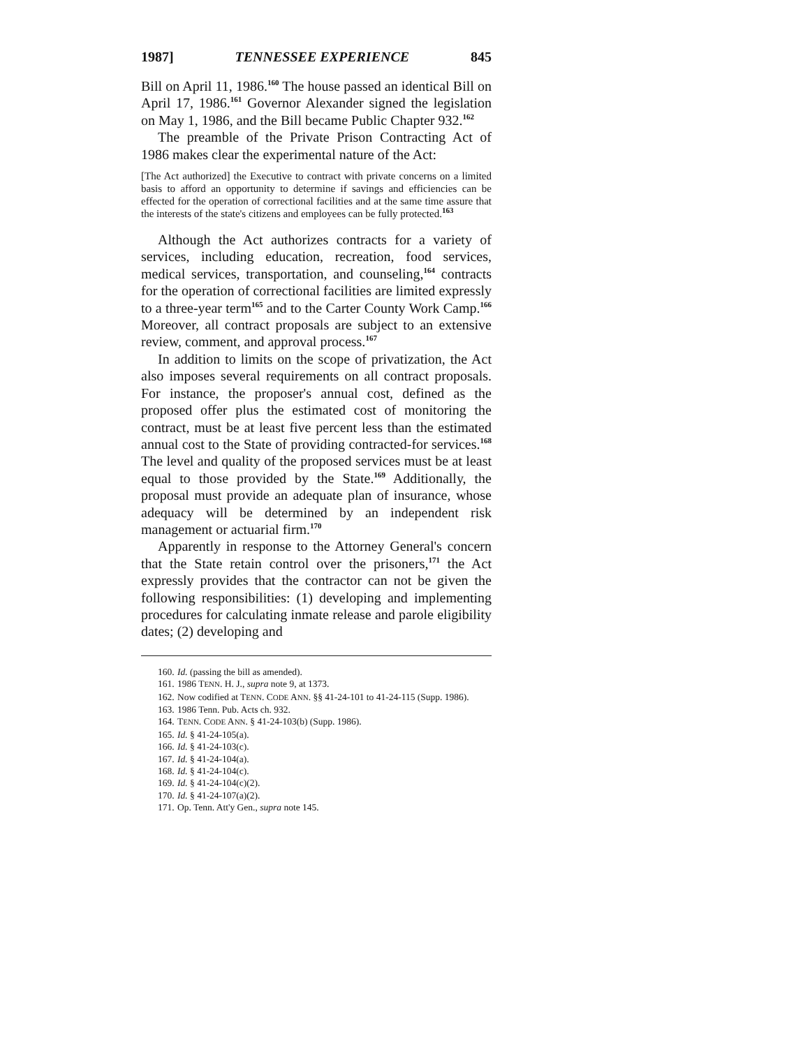1987] TENNESSEE EXPERIENCE 845
Bill on April 11, 1986.<sup>160</sup> The house passed an identical Bill on April 17, 1986.<sup>161</sup> Governor Alexander signed the legislation on May 1, 1986, and the Bill became Public Chapter 932.<sup>162</sup>
The preamble of the Private Prison Contracting Act of 1986 makes clear the experimental nature of the Act:
[The Act authorized] the Executive to contract with private concerns on a limited basis to afford an opportunity to determine if savings and efficiencies can be effected for the operation of correctional facilities and at the same time assure that the interests of the state's citizens and employees can be fully protected.<sup>163</sup>
Although the Act authorizes contracts for a variety of services, including education, recreation, food services, medical services, transportation, and counseling,<sup>164</sup> contracts for the operation of correctional facilities are limited expressly to a three-year term<sup>165</sup> and to the Carter County Work Camp.<sup>166</sup> Moreover, all contract proposals are subject to an extensive review, comment, and approval process.<sup>167</sup>
In addition to limits on the scope of privatization, the Act also imposes several requirements on all contract proposals. For instance, the proposer's annual cost, defined as the proposed offer plus the estimated cost of monitoring the contract, must be at least five percent less than the estimated annual cost to the State of providing contracted-for services.<sup>168</sup> The level and quality of the proposed services must be at least equal to those provided by the State.<sup>169</sup> Additionally, the proposal must provide an adequate plan of insurance, whose adequacy will be determined by an independent risk management or actuarial firm.<sup>170</sup>
Apparently in response to the Attorney General's concern that the State retain control over the prisoners,<sup>171</sup> the Act expressly provides that the contractor can not be given the following responsibilities: (1) developing and implementing procedures for calculating inmate release and parole eligibility dates; (2) developing and
160. Id. (passing the bill as amended).
161. 1986 TENN. H. J., supra note 9, at 1373.
162. Now codified at TENN. CODE ANN. §§ 41-24-101 to 41-24-115 (Supp. 1986).
163. 1986 Tenn. Pub. Acts ch. 932.
164. TENN. CODE ANN. § 41-24-103(b) (Supp. 1986).
165. Id. § 41-24-105(a).
166. Id. § 41-24-103(c).
167. Id. § 41-24-104(a).
168. Id. § 41-24-104(c).
169. Id. § 41-24-104(c)(2).
170. Id. § 41-24-107(a)(2).
171. Op. Tenn. Att'y Gen., supra note 145.